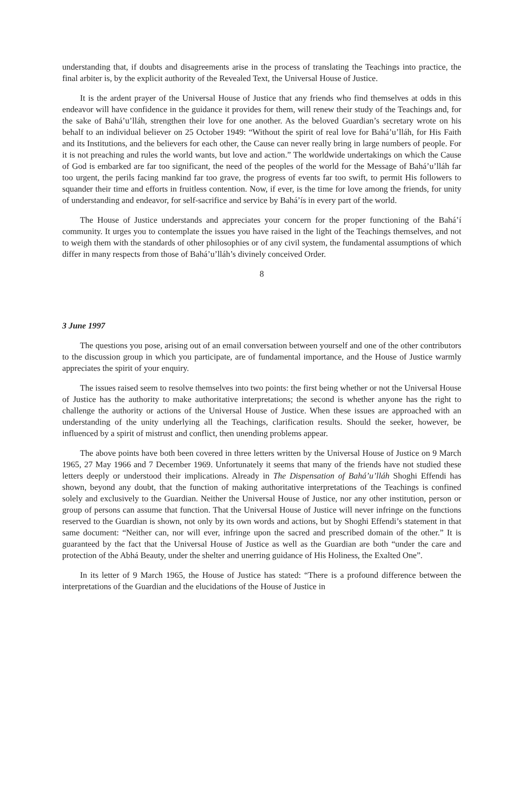understanding that, if doubts and disagreements arise in the process of translating the Teachings into practice, the final arbiter is, by the explicit authority of the Revealed Text, the Universal House of Justice.
It is the ardent prayer of the Universal House of Justice that any friends who find themselves at odds in this endeavor will have confidence in the guidance it provides for them, will renew their study of the Teachings and, for the sake of Bahá’u’lláh, strengthen their love for one another. As the beloved Guardian’s secretary wrote on his behalf to an individual believer on 25 October 1949: “Without the spirit of real love for Bahá’u’lláh, for His Faith and its Institutions, and the believers for each other, the Cause can never really bring in large numbers of people. For it is not preaching and rules the world wants, but love and action.” The worldwide undertakings on which the Cause of God is embarked are far too significant, the need of the peoples of the world for the Message of Bahá’u’lláh far too urgent, the perils facing mankind far too grave, the progress of events far too swift, to permit His followers to squander their time and efforts in fruitless contention. Now, if ever, is the time for love among the friends, for unity of understanding and endeavor, for self-sacrifice and service by Bahá’ís in every part of the world.
The House of Justice understands and appreciates your concern for the proper functioning of the Bahá’í community. It urges you to contemplate the issues you have raised in the light of the Teachings themselves, and not to weigh them with the standards of other philosophies or of any civil system, the fundamental assumptions of which differ in many respects from those of Bahá’u’lláh’s divinely conceived Order.
8
3 June 1997
The questions you pose, arising out of an email conversation between yourself and one of the other contributors to the discussion group in which you participate, are of fundamental importance, and the House of Justice warmly appreciates the spirit of your enquiry.
The issues raised seem to resolve themselves into two points: the first being whether or not the Universal House of Justice has the authority to make authoritative interpretations; the second is whether anyone has the right to challenge the authority or actions of the Universal House of Justice. When these issues are approached with an understanding of the unity underlying all the Teachings, clarification results. Should the seeker, however, be influenced by a spirit of mistrust and conflict, then unending problems appear.
The above points have both been covered in three letters written by the Universal House of Justice on 9 March 1965, 27 May 1966 and 7 December 1969. Unfortunately it seems that many of the friends have not studied these letters deeply or understood their implications. Already in The Dispensation of Bahá’u’lláh Shoghi Effendi has shown, beyond any doubt, that the function of making authoritative interpretations of the Teachings is confined solely and exclusively to the Guardian. Neither the Universal House of Justice, nor any other institution, person or group of persons can assume that function. That the Universal House of Justice will never infringe on the functions reserved to the Guardian is shown, not only by its own words and actions, but by Shoghi Effendi’s statement in that same document: “Neither can, nor will ever, infringe upon the sacred and prescribed domain of the other.” It is guaranteed by the fact that the Universal House of Justice as well as the Guardian are both “under the care and protection of the Abhá Beauty, under the shelter and unerring guidance of His Holiness, the Exalted One”.
In its letter of 9 March 1965, the House of Justice has stated: “There is a profound difference between the interpretations of the Guardian and the elucidations of the House of Justice in